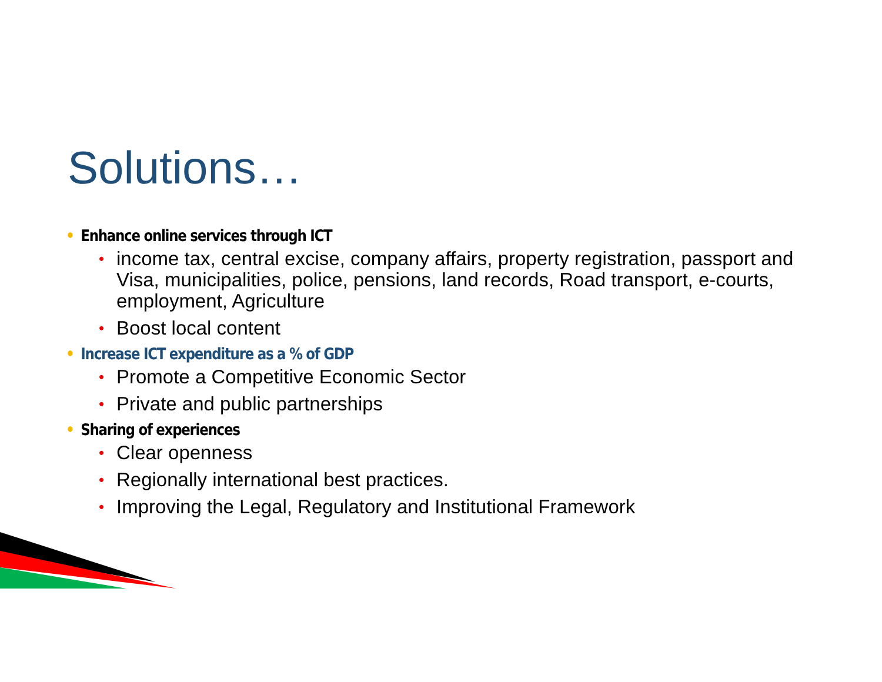Solutions…
• Enhance online services through ICT
•
income tax, central excise, company affairs, property registration, passport and Visa, municipalities, police, pensions, land records, Road transport, e-courts, employment, Agriculture
•
Boost local content
• Increase ICT expenditure as a % of GDP
•
Promote a Competitive Economic Sector
•
Private and public partnerships
• Sharing of experiences
•
Clear openness
•
Regionally international best practices.
•
Improving the Legal, Regulatory and Institutional Framework